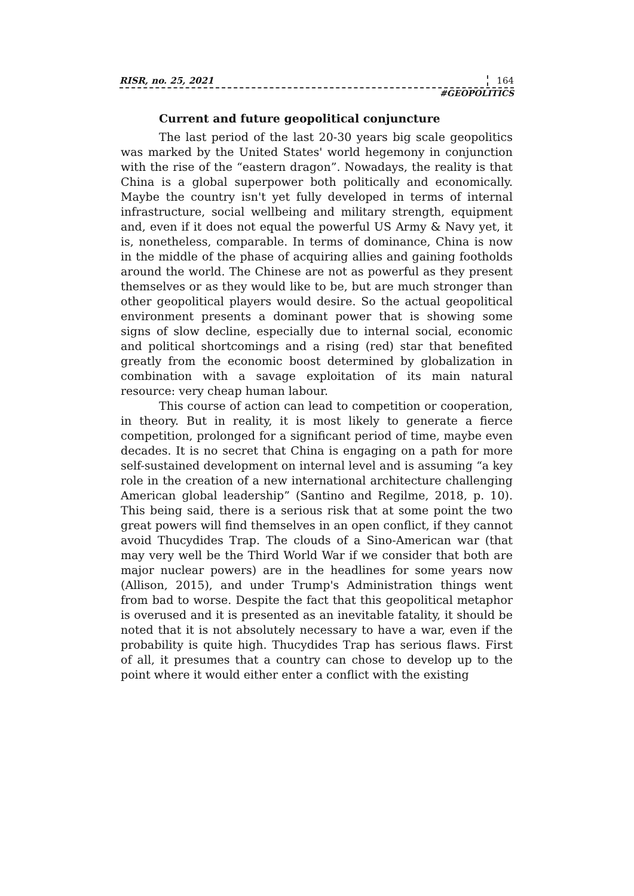RISR, no. 25, 2021 164
#GEOPOLITICS
Current and future geopolitical conjuncture
The last period of the last 20-30 years big scale geopolitics was marked by the United States' world hegemony in conjunction with the rise of the “eastern dragon”. Nowadays, the reality is that China is a global superpower both politically and economically. Maybe the country isn't yet fully developed in terms of internal infrastructure, social wellbeing and military strength, equipment and, even if it does not equal the powerful US Army & Navy yet, it is, nonetheless, comparable. In terms of dominance, China is now in the middle of the phase of acquiring allies and gaining footholds around the world. The Chinese are not as powerful as they present themselves or as they would like to be, but are much stronger than other geopolitical players would desire. So the actual geopolitical environment presents a dominant power that is showing some signs of slow decline, especially due to internal social, economic and political shortcomings and a rising (red) star that benefited greatly from the economic boost determined by globalization in combination with a savage exploitation of its main natural resource: very cheap human labour.
This course of action can lead to competition or cooperation, in theory. But in reality, it is most likely to generate a fierce competition, prolonged for a significant period of time, maybe even decades. It is no secret that China is engaging on a path for more self-sustained development on internal level and is assuming “a key role in the creation of a new international architecture challenging American global leadership” (Santino and Regilme, 2018, p. 10). This being said, there is a serious risk that at some point the two great powers will find themselves in an open conflict, if they cannot avoid Thucydides Trap. The clouds of a Sino-American war (that may very well be the Third World War if we consider that both are major nuclear powers) are in the headlines for some years now (Allison, 2015), and under Trump's Administration things went from bad to worse. Despite the fact that this geopolitical metaphor is overused and it is presented as an inevitable fatality, it should be noted that it is not absolutely necessary to have a war, even if the probability is quite high. Thucydides Trap has serious flaws. First of all, it presumes that a country can chose to develop up to the point where it would either enter a conflict with the existing